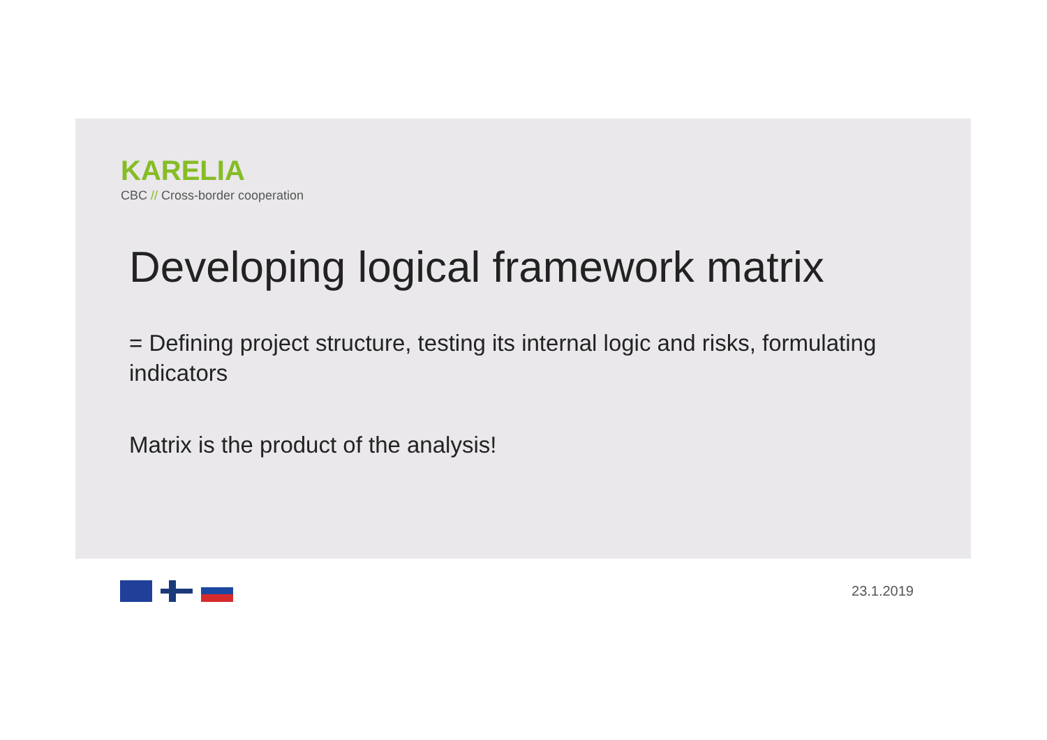KARELIA
CBC // Cross-border cooperation
Developing logical framework matrix
= Defining project structure, testing its internal logic and risks, formulating indicators
Matrix is the product of the analysis!
23.1.2019